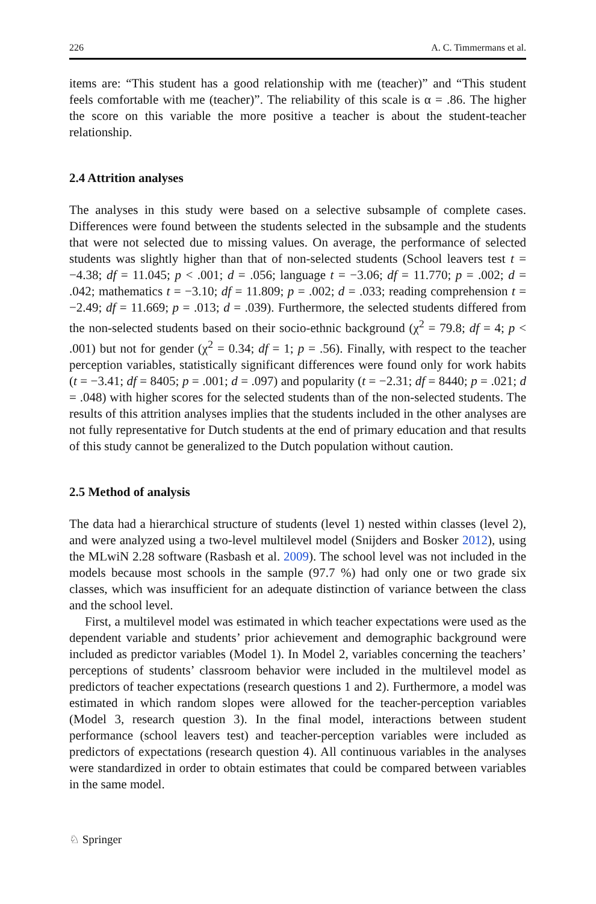226 A. C. Timmermans et al.
items are: “This student has a good relationship with me (teacher)” and “This student feels comfortable with me (teacher)”. The reliability of this scale is α = .86. The higher the score on this variable the more positive a teacher is about the student-teacher relationship.
2.4 Attrition analyses
The analyses in this study were based on a selective subsample of complete cases. Differences were found between the students selected in the subsample and the students that were not selected due to missing values. On average, the performance of selected students was slightly higher than that of non-selected students (School leavers test t = −4.38; df = 11.045; p < .001; d = .056; language t = −3.06; df = 11.770; p = .002; d = .042; mathematics t = −3.10; df = 11.809; p = .002; d = .033; reading comprehension t = −2.49; df = 11.669; p = .013; d = .039). Furthermore, the selected students differed from the non-selected students based on their socio-ethnic background (χ<sup>2</sup> = 79.8; df = 4; p < .001) but not for gender (χ<sup>2</sup> = 0.34; df = 1; p = .56). Finally, with respect to the teacher perception variables, statistically significant differences were found only for work habits (t = −3.41; df = 8405; p = .001; d = .097) and popularity (t = −2.31; df = 8440; p = .021; d = .048) with higher scores for the selected students than of the non-selected students. The results of this attrition analyses implies that the students included in the other analyses are not fully representative for Dutch students at the end of primary education and that results of this study cannot be generalized to the Dutch population without caution.
2.5 Method of analysis
The data had a hierarchical structure of students (level 1) nested within classes (level 2), and were analyzed using a two-level multilevel model (Snijders and Bosker 2012), using the MLwiN 2.28 software (Rasbash et al. 2009). The school level was not included in the models because most schools in the sample (97.7 %) had only one or two grade six classes, which was insufficient for an adequate distinction of variance between the class and the school level.
First, a multilevel model was estimated in which teacher expectations were used as the dependent variable and students’ prior achievement and demographic background were included as predictor variables (Model 1). In Model 2, variables concerning the teachers’ perceptions of students’ classroom behavior were included in the multilevel model as predictors of teacher expectations (research questions 1 and 2). Furthermore, a model was estimated in which random slopes were allowed for the teacher-perception variables (Model 3, research question 3). In the final model, interactions between student performance (school leavers test) and teacher-perception variables were included as predictors of expectations (research question 4). All continuous variables in the analyses were standardized in order to obtain estimates that could be compared between variables in the same model.
♘ Springer